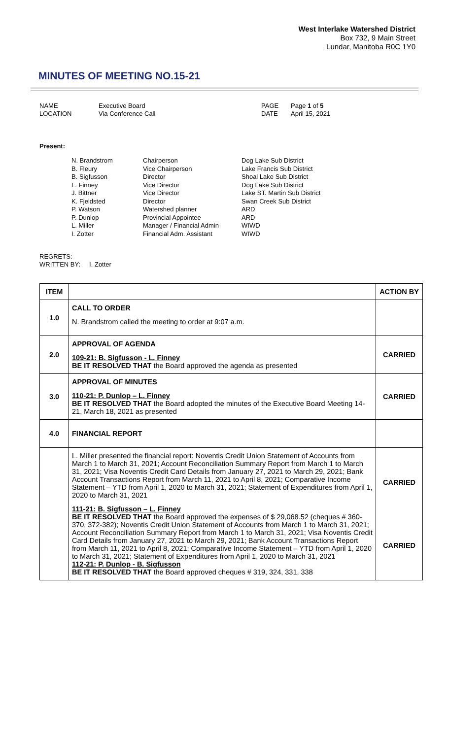West Interlake Watershed District
Box 732, 9 Main Street
Lundar, Manitoba R0C 1Y0
MINUTES OF MEETING NO.15-21
NAME
Executive Board
PAGE
Page 1 of 5
LOCATION
Via Conference Call
DATE
April 15, 2021
Present:
N. Brandstrom
Chairperson
Dog Lake Sub District
B. Fleury
Vice Chairperson
Lake Francis Sub District
B. Sigfusson
Director
Shoal Lake Sub District
L. Finney
Vice Director
Dog Lake Sub District
J. Bittner
Vice Director
Lake ST. Martin Sub District
K. Fjeldsted
Director
Swan Creek Sub District
P. Watson
Watershed planner
ARD
P. Dunlop
Provincial Appointee
ARD
L. Miller
Manager / Financial Admin
WIWD
I. Zotter
Financial Adm. Assistant
WIWD
REGRETS:
WRITTEN BY: I. Zotter
| ITEM | | ACTION BY |
| --- | --- | --- |
| 1.0 | CALL TO ORDER N. Brandstrom called the meeting to order at 9:07 a.m. | |
| 2.0 | APPROVAL OF AGENDA 109-21: B. Sigfusson - L. Finney BE IT RESOLVED THAT the Board approved the agenda as presented | CARRIED |
| 3.0 | APPROVAL OF MINUTES 110-21: P. Dunlop – L. Finney BE IT RESOLVED THAT the Board adopted the minutes of the Executive Board Meeting 14-21, March 18, 2021 as presented | CARRIED |
| 4.0 | FINANCIAL REPORT | |
| | L. Miller presented the financial report: Noventis Credit Union Statement of Accounts from March 1 to March 31, 2021; Account Reconciliation Summary Report from March 1 to March 31, 2021; Visa Noventis Credit Card Details from January 27, 2021 to March 29, 2021; Bank Account Transactions Report from March 11, 2021 to April 8, 2021; Comparative Income Statement – YTD from April 1, 2020 to March 31, 2021; Statement of Expenditures from April 1, 2020 to March 31, 2021 111-21: B. Sigfusson – L. Finney BE IT RESOLVED THAT the Board approved the expenses of $ 29,068.52 (cheques # 360-370, 372-382); Noventis Credit Union Statement of Accounts from March 1 to March 31, 2021; Account Reconciliation Summary Report from March 1 to March 31, 2021; Visa Noventis Credit Card Details from January 27, 2021 to March 29, 2021; Bank Account Transactions Report from March 11, 2021 to April 8, 2021; Comparative Income Statement – YTD from April 1, 2020 to March 31, 2021; Statement of Expenditures from April 1, 2020 to March 31, 2021 112-21: P. Dunlop - B. Sigfusson BE IT RESOLVED THAT the Board approved cheques # 319, 324, 331, 338 | CARRIED CARRIED |